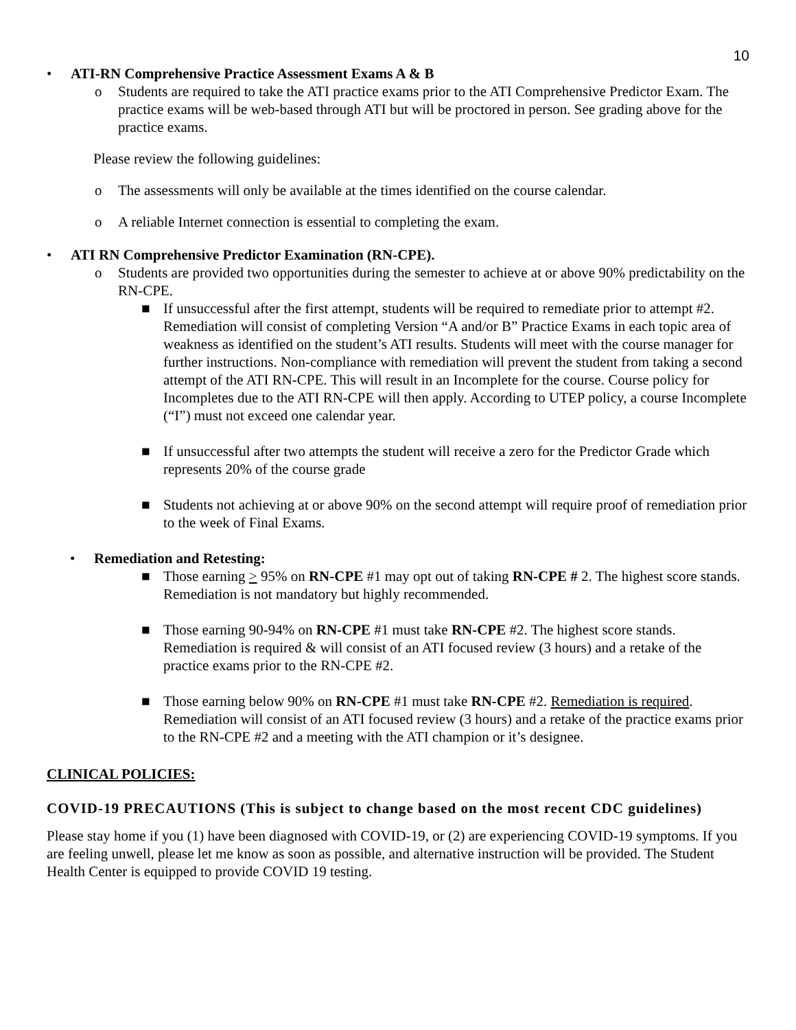10
• ATI-RN Comprehensive Practice Assessment Exams A & B
o Students are required to take the ATI practice exams prior to the ATI Comprehensive Predictor Exam. The practice exams will be web-based through ATI but will be proctored in person. See grading above for the practice exams.
Please review the following guidelines:
o The assessments will only be available at the times identified on the course calendar.
o A reliable Internet connection is essential to completing the exam.
• ATI RN Comprehensive Predictor Examination (RN-CPE).
o Students are provided two opportunities during the semester to achieve at or above 90% predictability on the RN-CPE.
■ If unsuccessful after the first attempt, students will be required to remediate prior to attempt #2. Remediation will consist of completing Version “A and/or B” Practice Exams in each topic area of weakness as identified on the student’s ATI results. Students will meet with the course manager for further instructions. Non-compliance with remediation will prevent the student from taking a second attempt of the ATI RN-CPE. This will result in an Incomplete for the course. Course policy for Incompletes due to the ATI RN-CPE will then apply. According to UTEP policy, a course Incomplete (“I”) must not exceed one calendar year.
■ If unsuccessful after two attempts the student will receive a zero for the Predictor Grade which represents 20% of the course grade
■ Students not achieving at or above 90% on the second attempt will require proof of remediation prior to the week of Final Exams.
• Remediation and Retesting:
■ Those earning > 95% on RN-CPE #1 may opt out of taking RN-CPE # 2. The highest score stands. Remediation is not mandatory but highly recommended.
■ Those earning 90-94% on RN-CPE #1 must take RN-CPE #2. The highest score stands. Remediation is required & will consist of an ATI focused review (3 hours) and a retake of the practice exams prior to the RN-CPE #2.
■ Those earning below 90% on RN-CPE #1 must take RN-CPE #2. Remediation is required. Remediation will consist of an ATI focused review (3 hours) and a retake of the practice exams prior to the RN-CPE #2 and a meeting with the ATI champion or it’s designee.
CLINICAL POLICIES:
COVID-19 PRECAUTIONS (This is subject to change based on the most recent CDC guidelines)
Please stay home if you (1) have been diagnosed with COVID-19, or (2) are experiencing COVID-19 symptoms. If you are feeling unwell, please let me know as soon as possible, and alternative instruction will be provided. The Student Health Center is equipped to provide COVID 19 testing.